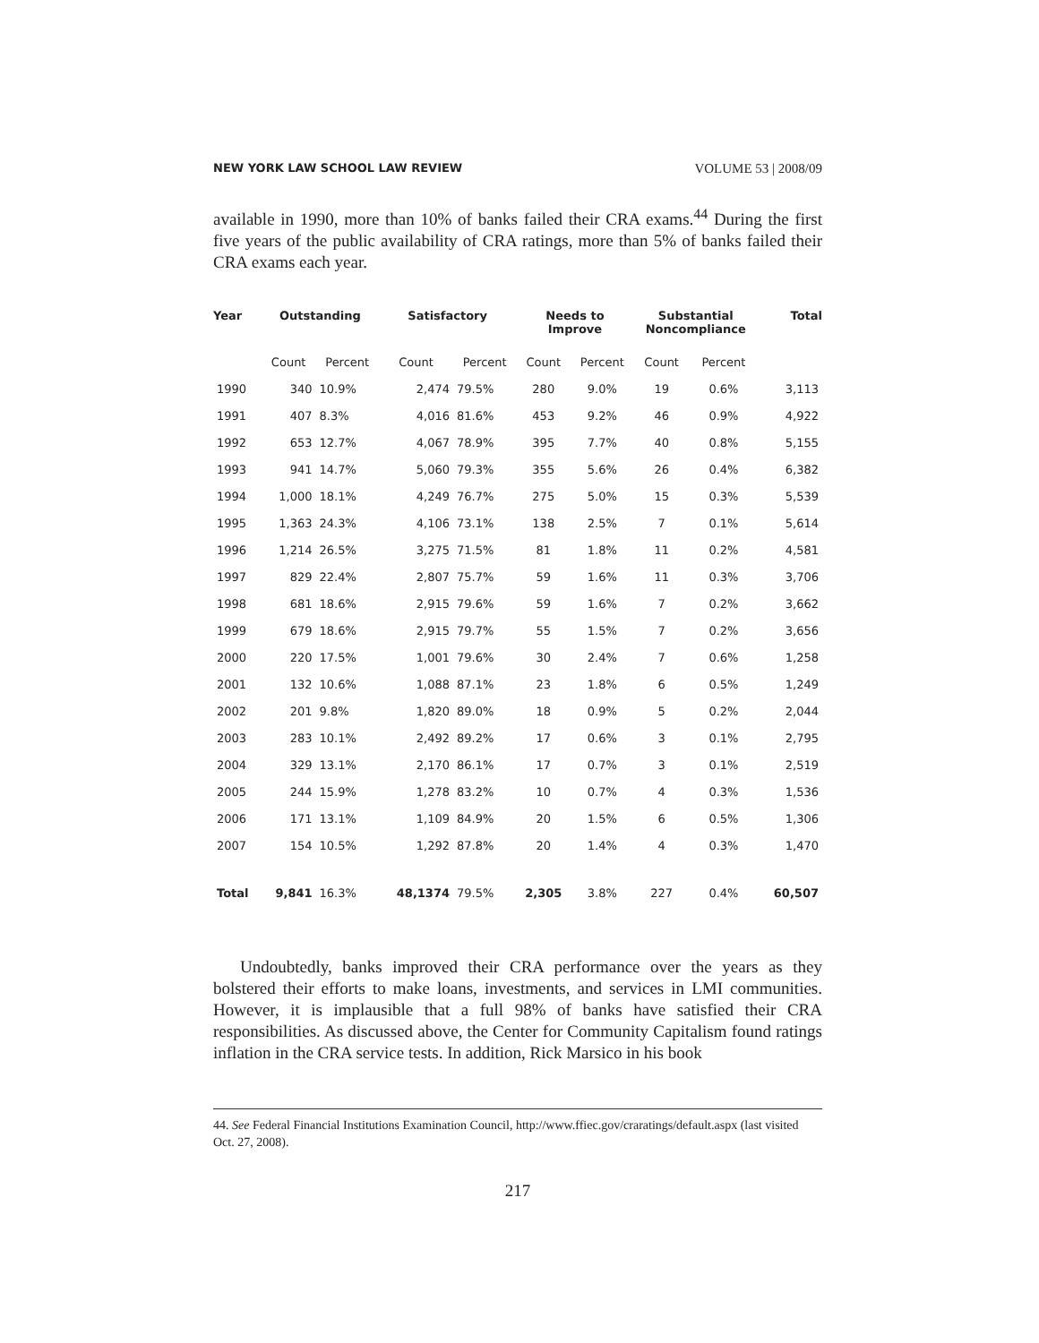NEW YORK LAW SCHOOL LAW REVIEW VOLUME 53 | 2008/09
available in 1990, more than 10% of banks failed their CRA exams.<sup>44</sup> During the first five years of the public availability of CRA ratings, more than 5% of banks failed their CRA exams each year.
| Year | Outstanding | | Satisfactory | | Needs to Improve | | Substantial Noncompliance | | Total |
| --- | --- | --- | --- | --- | --- | --- | --- | --- | --- |
| | Count | Percent | Count | Percent | Count | Percent | Count | Percent | |
| 1990 | 340 | 10.9% | 2,474 | 79.5% | 280 | 9.0% | 19 | 0.6% | 3,113 |
| 1991 | 407 | 8.3% | 4,016 | 81.6% | 453 | 9.2% | 46 | 0.9% | 4,922 |
| 1992 | 653 | 12.7% | 4,067 | 78.9% | 395 | 7.7% | 40 | 0.8% | 5,155 |
| 1993 | 941 | 14.7% | 5,060 | 79.3% | 355 | 5.6% | 26 | 0.4% | 6,382 |
| 1994 | 1,000 | 18.1% | 4,249 | 76.7% | 275 | 5.0% | 15 | 0.3% | 5,539 |
| 1995 | 1,363 | 24.3% | 4,106 | 73.1% | 138 | 2.5% | 7 | 0.1% | 5,614 |
| 1996 | 1,214 | 26.5% | 3,275 | 71.5% | 81 | 1.8% | 11 | 0.2% | 4,581 |
| 1997 | 829 | 22.4% | 2,807 | 75.7% | 59 | 1.6% | 11 | 0.3% | 3,706 |
| 1998 | 681 | 18.6% | 2,915 | 79.6% | 59 | 1.6% | 7 | 0.2% | 3,662 |
| 1999 | 679 | 18.6% | 2,915 | 79.7% | 55 | 1.5% | 7 | 0.2% | 3,656 |
| 2000 | 220 | 17.5% | 1,001 | 79.6% | 30 | 2.4% | 7 | 0.6% | 1,258 |
| 2001 | 132 | 10.6% | 1,088 | 87.1% | 23 | 1.8% | 6 | 0.5% | 1,249 |
| 2002 | 201 | 9.8% | 1,820 | 89.0% | 18 | 0.9% | 5 | 0.2% | 2,044 |
| 2003 | 283 | 10.1% | 2,492 | 89.2% | 17 | 0.6% | 3 | 0.1% | 2,795 |
| 2004 | 329 | 13.1% | 2,170 | 86.1% | 17 | 0.7% | 3 | 0.1% | 2,519 |
| 2005 | 244 | 15.9% | 1,278 | 83.2% | 10 | 0.7% | 4 | 0.3% | 1,536 |
| 2006 | 171 | 13.1% | 1,109 | 84.9% | 20 | 1.5% | 6 | 0.5% | 1,306 |
| 2007 | 154 | 10.5% | 1,292 | 87.8% | 20 | 1.4% | 4 | 0.3% | 1,470 |
| Total | 9,841 | 16.3% | 48,1374 | 79.5% | 2,305 | 3.8% | 227 | 0.4% | 60,507 |
Undoubtedly, banks improved their CRA performance over the years as they bolstered their efforts to make loans, investments, and services in LMI communities. However, it is implausible that a full 98% of banks have satisfied their CRA responsibilities. As discussed above, the Center for Community Capitalism found ratings inflation in the CRA service tests. In addition, Rick Marsico in his book
44. See Federal Financial Institutions Examination Council, http://www.ffiec.gov/craratings/default.aspx (last visited Oct. 27, 2008).
217